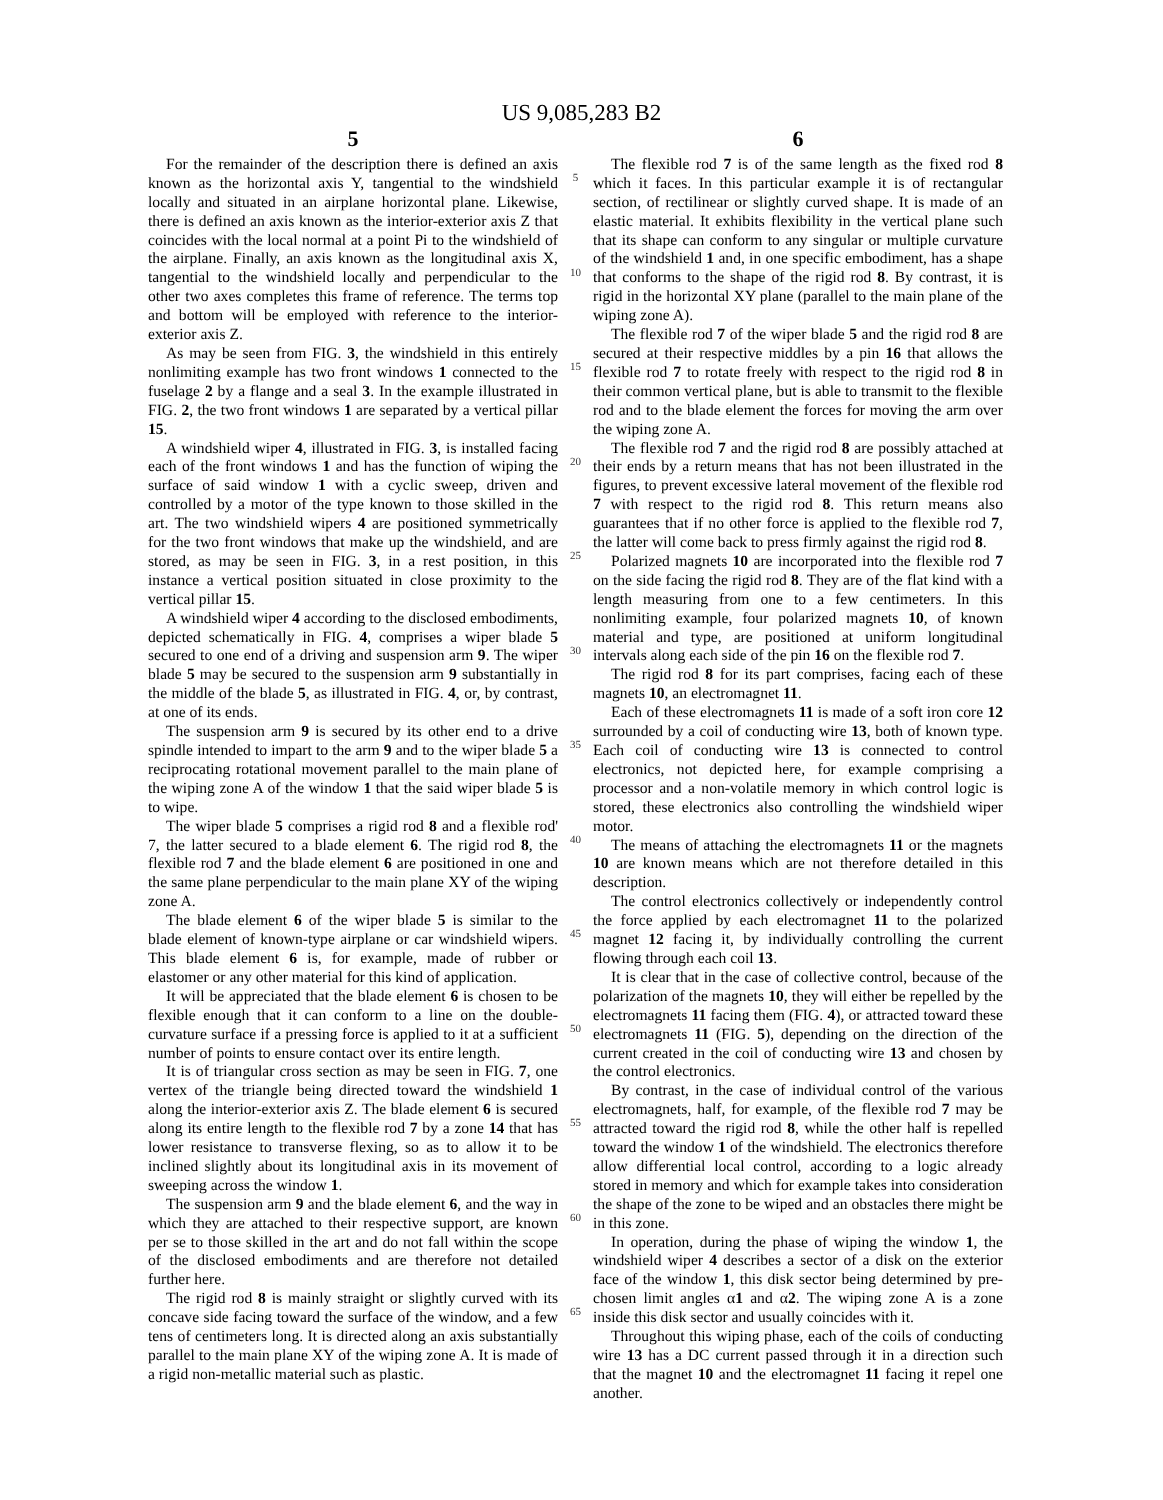US 9,085,283 B2
5
For the remainder of the description there is defined an axis known as the horizontal axis Y, tangential to the windshield locally and situated in an airplane horizontal plane. Likewise, there is defined an axis known as the interior-exterior axis Z that coincides with the local normal at a point Pi to the windshield of the airplane. Finally, an axis known as the longitudinal axis X, tangential to the windshield locally and perpendicular to the other two axes completes this frame of reference. The terms top and bottom will be employed with reference to the interior-exterior axis Z.
As may be seen from FIG. 3, the windshield in this entirely nonlimiting example has two front windows 1 connected to the fuselage 2 by a flange and a seal 3. In the example illustrated in FIG. 2, the two front windows 1 are separated by a vertical pillar 15.
A windshield wiper 4, illustrated in FIG. 3, is installed facing each of the front windows 1 and has the function of wiping the surface of said window 1 with a cyclic sweep, driven and controlled by a motor of the type known to those skilled in the art. The two windshield wipers 4 are positioned symmetrically for the two front windows that make up the windshield, and are stored, as may be seen in FIG. 3, in a rest position, in this instance a vertical position situated in close proximity to the vertical pillar 15.
A windshield wiper 4 according to the disclosed embodiments, depicted schematically in FIG. 4, comprises a wiper blade 5 secured to one end of a driving and suspension arm 9. The wiper blade 5 may be secured to the suspension arm 9 substantially in the middle of the blade 5, as illustrated in FIG. 4, or, by contrast, at one of its ends.
The suspension arm 9 is secured by its other end to a drive spindle intended to impart to the arm 9 and to the wiper blade 5 a reciprocating rotational movement parallel to the main plane of the wiping zone A of the window 1 that the said wiper blade 5 is to wipe.
The wiper blade 5 comprises a rigid rod 8 and a flexible rod' 7, the latter secured to a blade element 6. The rigid rod 8, the flexible rod 7 and the blade element 6 are positioned in one and the same plane perpendicular to the main plane XY of the wiping zone A.
The blade element 6 of the wiper blade 5 is similar to the blade element of known-type airplane or car windshield wipers. This blade element 6 is, for example, made of rubber or elastomer or any other material for this kind of application.
It will be appreciated that the blade element 6 is chosen to be flexible enough that it can conform to a line on the double-curvature surface if a pressing force is applied to it at a sufficient number of points to ensure contact over its entire length.
It is of triangular cross section as may be seen in FIG. 7, one vertex of the triangle being directed toward the windshield 1 along the interior-exterior axis Z. The blade element 6 is secured along its entire length to the flexible rod 7 by a zone 14 that has lower resistance to transverse flexing, so as to allow it to be inclined slightly about its longitudinal axis in its movement of sweeping across the window 1.
The suspension arm 9 and the blade element 6, and the way in which they are attached to their respective support, are known per se to those skilled in the art and do not fall within the scope of the disclosed embodiments and are therefore not detailed further here.
The rigid rod 8 is mainly straight or slightly curved with its concave side facing toward the surface of the window, and a few tens of centimeters long. It is directed along an axis substantially parallel to the main plane XY of the wiping zone A. It is made of a rigid non-metallic material such as plastic.
5
10
15
20
25
30
35
40
45
50
55
60
65
6
The flexible rod 7 is of the same length as the fixed rod 8 which it faces. In this particular example it is of rectangular section, of rectilinear or slightly curved shape. It is made of an elastic material. It exhibits flexibility in the vertical plane such that its shape can conform to any singular or multiple curvature of the windshield 1 and, in one specific embodiment, has a shape that conforms to the shape of the rigid rod 8. By contrast, it is rigid in the horizontal XY plane (parallel to the main plane of the wiping zone A).
The flexible rod 7 of the wiper blade 5 and the rigid rod 8 are secured at their respective middles by a pin 16 that allows the flexible rod 7 to rotate freely with respect to the rigid rod 8 in their common vertical plane, but is able to transmit to the flexible rod and to the blade element the forces for moving the arm over the wiping zone A.
The flexible rod 7 and the rigid rod 8 are possibly attached at their ends by a return means that has not been illustrated in the figures, to prevent excessive lateral movement of the flexible rod 7 with respect to the rigid rod 8. This return means also guarantees that if no other force is applied to the flexible rod 7, the latter will come back to press firmly against the rigid rod 8.
Polarized magnets 10 are incorporated into the flexible rod 7 on the side facing the rigid rod 8. They are of the flat kind with a length measuring from one to a few centimeters. In this nonlimiting example, four polarized magnets 10, of known material and type, are positioned at uniform longitudinal intervals along each side of the pin 16 on the flexible rod 7.
The rigid rod 8 for its part comprises, facing each of these magnets 10, an electromagnet 11.
Each of these electromagnets 11 is made of a soft iron core 12 surrounded by a coil of conducting wire 13, both of known type. Each coil of conducting wire 13 is connected to control electronics, not depicted here, for example comprising a processor and a non-volatile memory in which control logic is stored, these electronics also controlling the windshield wiper motor.
The means of attaching the electromagnets 11 or the magnets 10 are known means which are not therefore detailed in this description.
The control electronics collectively or independently control the force applied by each electromagnet 11 to the polarized magnet 12 facing it, by individually controlling the current flowing through each coil 13.
It is clear that in the case of collective control, because of the polarization of the magnets 10, they will either be repelled by the electromagnets 11 facing them (FIG. 4), or attracted toward these electromagnets 11 (FIG. 5), depending on the direction of the current created in the coil of conducting wire 13 and chosen by the control electronics.
By contrast, in the case of individual control of the various electromagnets, half, for example, of the flexible rod 7 may be attracted toward the rigid rod 8, while the other half is repelled toward the window 1 of the windshield. The electronics therefore allow differential local control, according to a logic already stored in memory and which for example takes into consideration the shape of the zone to be wiped and an obstacles there might be in this zone.
In operation, during the phase of wiping the window 1, the windshield wiper 4 describes a sector of a disk on the exterior face of the window 1, this disk sector being determined by pre-chosen limit angles α1 and α2. The wiping zone A is a zone inside this disk sector and usually coincides with it.
Throughout this wiping phase, each of the coils of conducting wire 13 has a DC current passed through it in a direction such that the magnet 10 and the electromagnet 11 facing it repel one another.